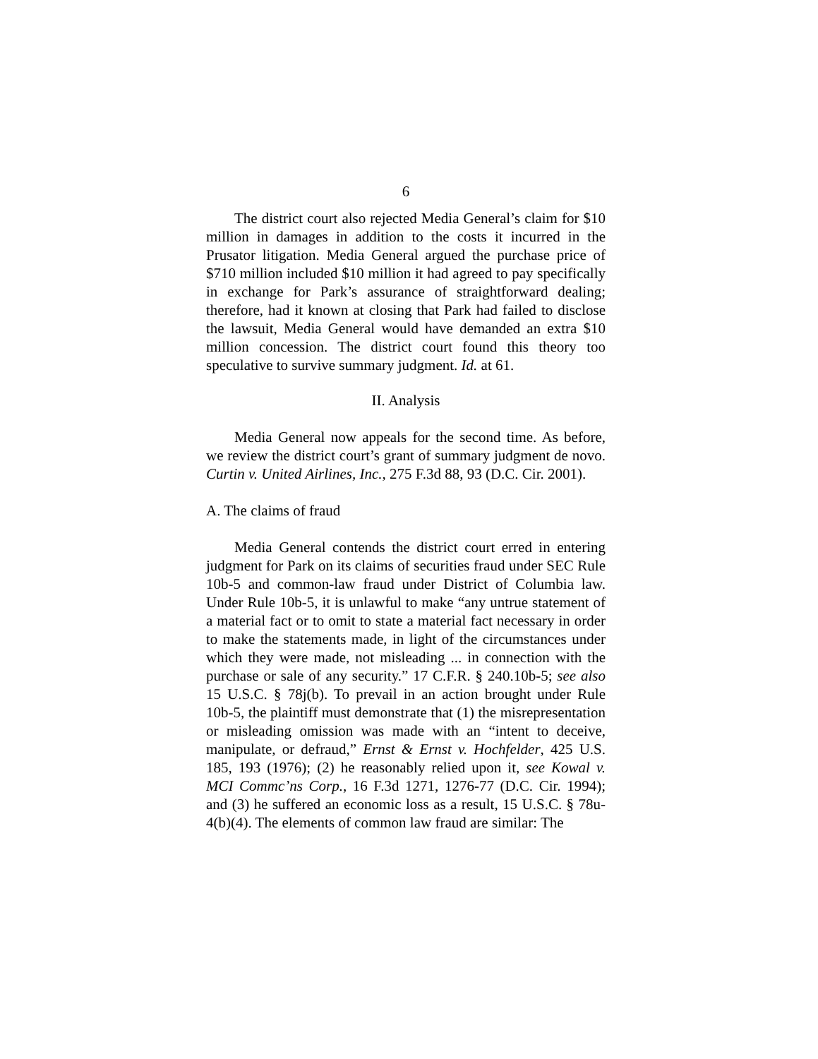6
The district court also rejected Media General’s claim for $10 million in damages in addition to the costs it incurred in the Prusator litigation. Media General argued the purchase price of $710 million included $10 million it had agreed to pay specifically in exchange for Park’s assurance of straightforward dealing; therefore, had it known at closing that Park had failed to disclose the lawsuit, Media General would have demanded an extra $10 million concession. The district court found this theory too speculative to survive summary judgment. Id. at 61.
II. Analysis
Media General now appeals for the second time. As before, we review the district court’s grant of summary judgment de novo. Curtin v. United Airlines, Inc., 275 F.3d 88, 93 (D.C. Cir. 2001).
A. The claims of fraud
Media General contends the district court erred in entering judgment for Park on its claims of securities fraud under SEC Rule 10b-5 and common-law fraud under District of Columbia law. Under Rule 10b-5, it is unlawful to make “any untrue statement of a material fact or to omit to state a material fact necessary in order to make the statements made, in light of the circumstances under which they were made, not misleading ... in connection with the purchase or sale of any security.” 17 C.F.R. § 240.10b-5; see also 15 U.S.C. § 78j(b). To prevail in an action brought under Rule 10b-5, the plaintiff must demonstrate that (1) the misrepresentation or misleading omission was made with an “intent to deceive, manipulate, or defraud,” Ernst & Ernst v. Hochfelder, 425 U.S. 185, 193 (1976); (2) he reasonably relied upon it, see Kowal v. MCI Commc’ns Corp., 16 F.3d 1271, 1276-77 (D.C. Cir. 1994); and (3) he suffered an economic loss as a result, 15 U.S.C. § 78u-4(b)(4). The elements of common law fraud are similar: The